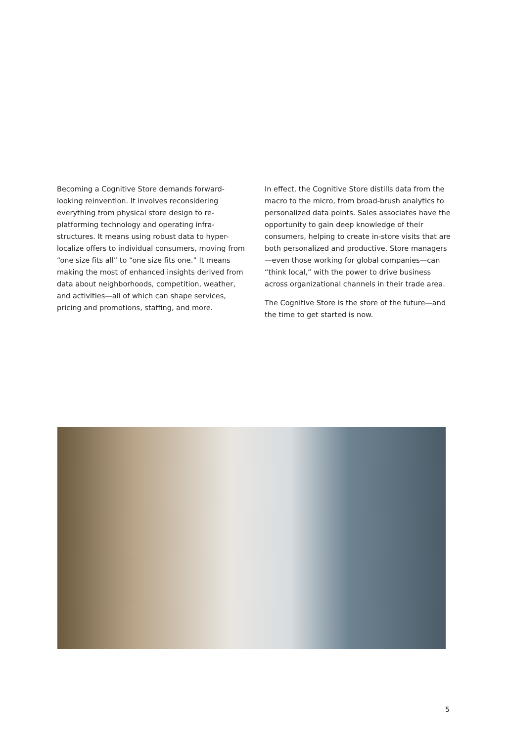Becoming a Cognitive Store demands forward-looking reinvention. It involves reconsidering everything from physical store design to re-platforming technology and operating infra­structures. It means using robust data to hyper-localize offers to individual consumers, moving from “one size fits all” to “one size fits one.” It means making the most of enhanced insights derived from data about neighborhoods, competition, weather, and activities—all of which can shape services, pricing and promotions, staffing, and more.
In effect, the Cognitive Store distills data from the macro to the micro, from broad-brush analytics to personalized data points. Sales associates have the opportunity to gain deep knowledge of their consumers, helping to create in-store visits that are both personalized and productive. Store managers—even those working for global companies—can “think local,” with the power to drive business across organi­zational channels in their trade area.
The Cognitive Store is the store of the future—and the time to get started is now.
5